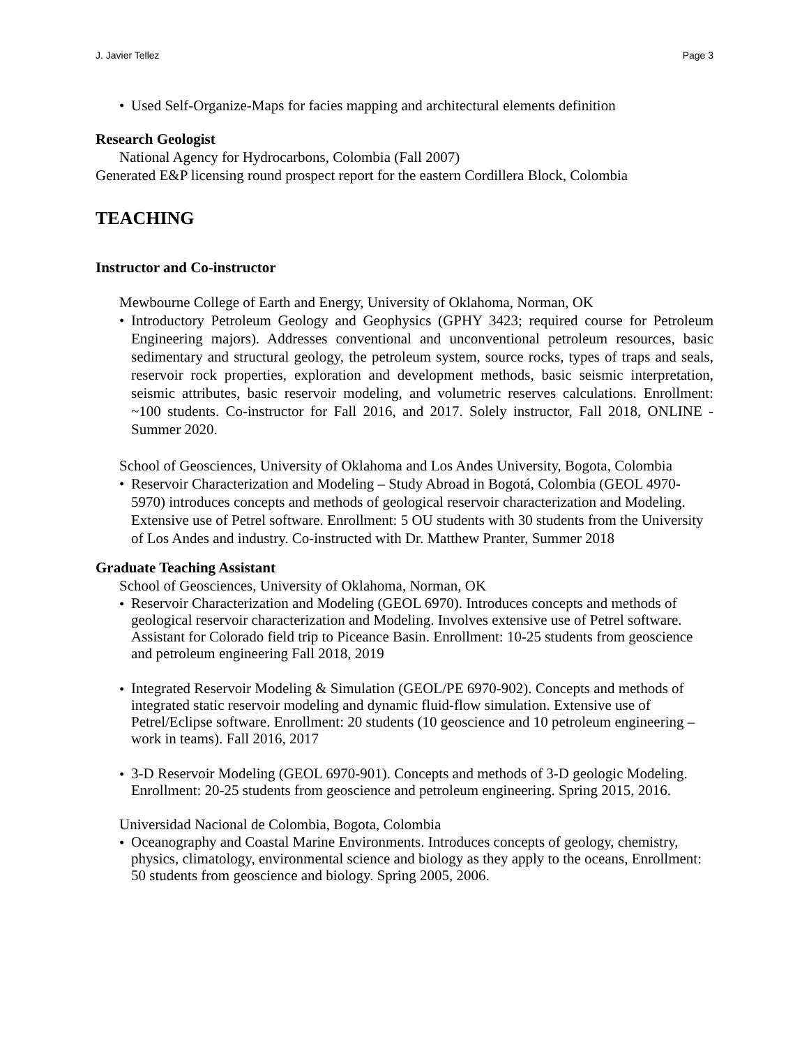J. Javier Tellez Page 3
• Used Self-Organize-Maps for facies mapping and architectural elements definition
Research Geologist
National Agency for Hydrocarbons, Colombia (Fall 2007)
Generated E&P licensing round prospect report for the eastern Cordillera Block, Colombia
TEACHING
Instructor and Co-instructor
Mewbourne College of Earth and Energy, University of Oklahoma, Norman, OK
• Introductory Petroleum Geology and Geophysics (GPHY 3423; required course for Petroleum Engineering majors). Addresses conventional and unconventional petroleum resources, basic sedimentary and structural geology, the petroleum system, source rocks, types of traps and seals, reservoir rock properties, exploration and development methods, basic seismic interpretation, seismic attributes, basic reservoir modeling, and volumetric reserves calculations. Enrollment: ~100 students. Co-instructor for Fall 2016, and 2017. Solely instructor, Fall 2018, ONLINE - Summer 2020.
School of Geosciences, University of Oklahoma and Los Andes University, Bogota, Colombia
• Reservoir Characterization and Modeling – Study Abroad in Bogotá, Colombia (GEOL 4970-5970) introduces concepts and methods of geological reservoir characterization and Modeling. Extensive use of Petrel software. Enrollment: 5 OU students with 30 students from the University of Los Andes and industry. Co-instructed with Dr. Matthew Pranter, Summer 2018
Graduate Teaching Assistant
School of Geosciences, University of Oklahoma, Norman, OK
•
Reservoir Characterization and Modeling (GEOL 6970). Introduces concepts and methods of geological reservoir characterization and Modeling. Involves extensive use of Petrel software. Assistant for Colorado field trip to Piceance Basin. Enrollment: 10-25 students from geoscience and petroleum engineering Fall 2018, 2019
•
Integrated Reservoir Modeling & Simulation (GEOL/PE 6970-902). Concepts and methods of integrated static reservoir modeling and dynamic fluid-flow simulation. Extensive use of Petrel/Eclipse software. Enrollment: 20 students (10 geoscience and 10 petroleum engineering – work in teams). Fall 2016, 2017
•
3-D Reservoir Modeling (GEOL 6970-901). Concepts and methods of 3-D geologic Modeling. Enrollment: 20-25 students from geoscience and petroleum engineering. Spring 2015, 2016.
Universidad Nacional de Colombia, Bogota, Colombia
•
Oceanography and Coastal Marine Environments. Introduces concepts of geology, chemistry, physics, climatology, environmental science and biology as they apply to the oceans, Enrollment: 50 students from geoscience and biology. Spring 2005, 2006.